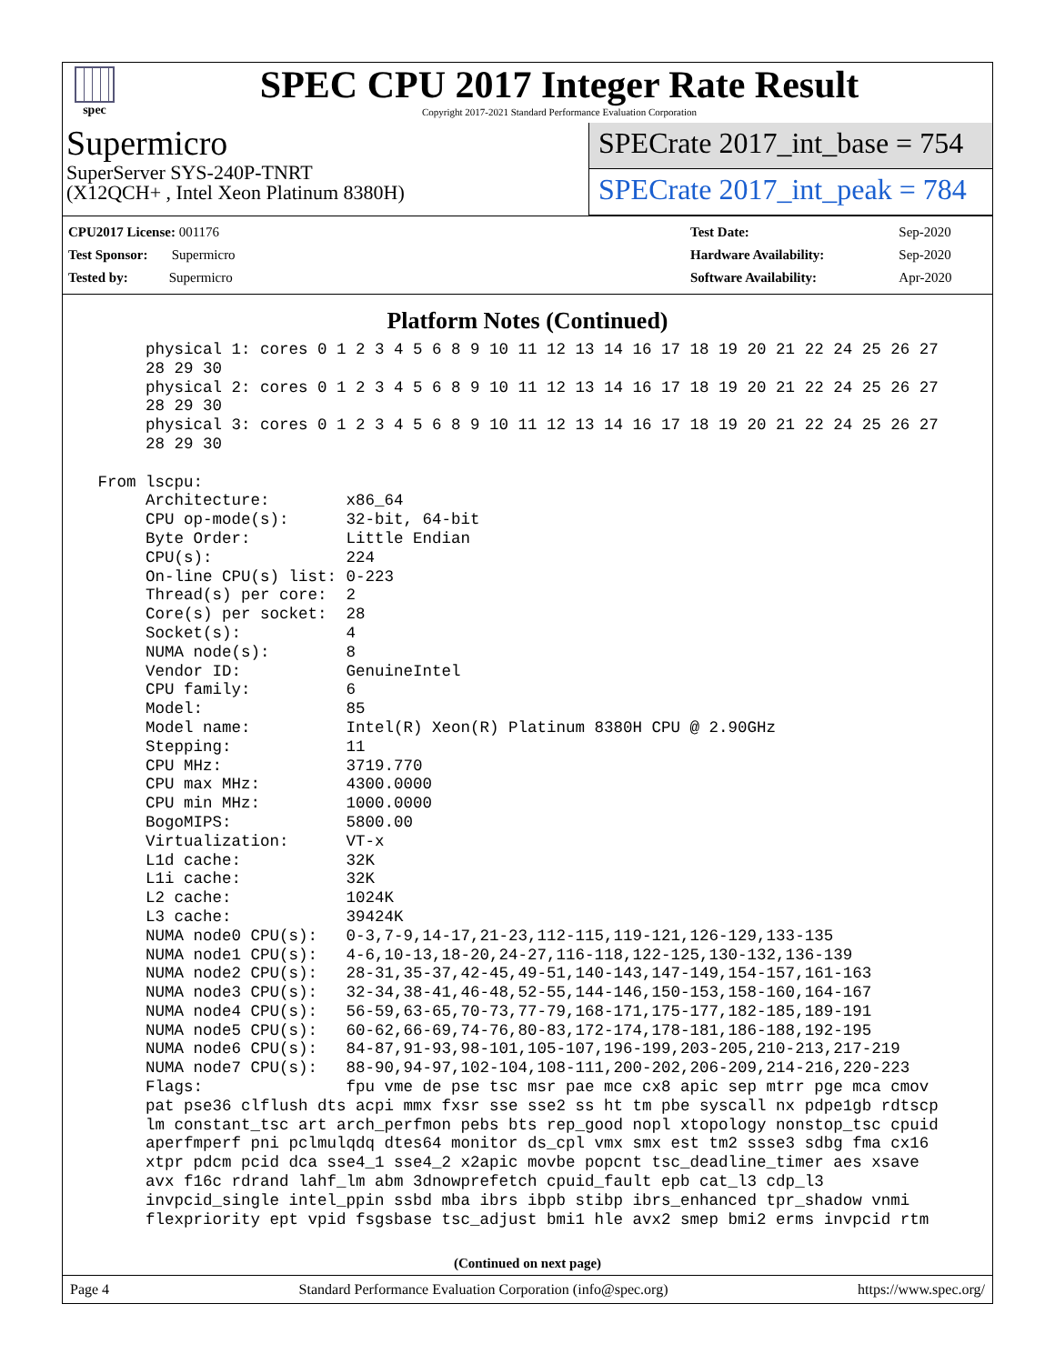spec
SPEC CPU 2017 Integer Rate Result
Copyright 2017-2021 Standard Performance Evaluation Corporation
Supermicro
SuperServer SYS-240P-TNRT
(X12QCH+ , Intel Xeon Platinum 8380H)
SPECrate 2017_int_base = 754
SPECrate 2017_int_peak = 784
| CPU2017 License: 001176 |
| Test Sponsor: Supermicro |
| Tested by: Supermicro |
| Test Date: | Sep-2020 |
| Hardware Availability: | Sep-2020 |
| Software Availability: | Apr-2020 |
Platform Notes (Continued)
      physical 1: cores 0 1 2 3 4 5 6 8 9 10 11 12 13 14 16 17 18 19 20 21 22 24 25 26 27
      28 29 30
      physical 2: cores 0 1 2 3 4 5 6 8 9 10 11 12 13 14 16 17 18 19 20 21 22 24 25 26 27
      28 29 30
      physical 3: cores 0 1 2 3 4 5 6 8 9 10 11 12 13 14 16 17 18 19 20 21 22 24 25 26 27
      28 29 30

 From lscpu:
      Architecture:        x86_64
      CPU op-mode(s):      32-bit, 64-bit
      Byte Order:          Little Endian
      CPU(s):              224
      On-line CPU(s) list: 0-223
      Thread(s) per core:  2
      Core(s) per socket:  28
      Socket(s):           4
      NUMA node(s):        8
      Vendor ID:           GenuineIntel
      CPU family:          6
      Model:               85
      Model name:          Intel(R) Xeon(R) Platinum 8380H CPU @ 2.90GHz
      Stepping:            11
      CPU MHz:             3719.770
      CPU max MHz:         4300.0000
      CPU min MHz:         1000.0000
      BogoMIPS:            5800.00
      Virtualization:      VT-x
      L1d cache:           32K
      L1i cache:           32K
      L2 cache:            1024K
      L3 cache:            39424K
      NUMA node0 CPU(s):   0-3,7-9,14-17,21-23,112-115,119-121,126-129,133-135
      NUMA node1 CPU(s):   4-6,10-13,18-20,24-27,116-118,122-125,130-132,136-139
      NUMA node2 CPU(s):   28-31,35-37,42-45,49-51,140-143,147-149,154-157,161-163
      NUMA node3 CPU(s):   32-34,38-41,46-48,52-55,144-146,150-153,158-160,164-167
      NUMA node4 CPU(s):   56-59,63-65,70-73,77-79,168-171,175-177,182-185,189-191
      NUMA node5 CPU(s):   60-62,66-69,74-76,80-83,172-174,178-181,186-188,192-195
      NUMA node6 CPU(s):   84-87,91-93,98-101,105-107,196-199,203-205,210-213,217-219
      NUMA node7 CPU(s):   88-90,94-97,102-104,108-111,200-202,206-209,214-216,220-223
      Flags:               fpu vme de pse tsc msr pae mce cx8 apic sep mtrr pge mca cmov
      pat pse36 clflush dts acpi mmx fxsr sse sse2 ss ht tm pbe syscall nx pdpe1gb rdtscp
      lm constant_tsc art arch_perfmon pebs bts rep_good nopl xtopology nonstop_tsc cpuid
      aperfmperf pni pclmulqdq dtes64 monitor ds_cpl vmx smx est tm2 ssse3 sdbg fma cx16
      xtpr pdcm pcid dca sse4_1 sse4_2 x2apic movbe popcnt tsc_deadline_timer aes xsave
      avx f16c rdrand lahf_lm abm 3dnowprefetch cpuid_fault epb cat_l3 cdp_l3
      invpcid_single intel_ppin ssbd mba ibrs ibpb stibp ibrs_enhanced tpr_shadow vnmi
      flexpriority ept vpid fsgsbase tsc_adjust bmi1 hle avx2 smep bmi2 erms invpcid rtm
(Continued on next page)
Page 4 Standard Performance Evaluation Corporation (info@spec.org) https://www.spec.org/